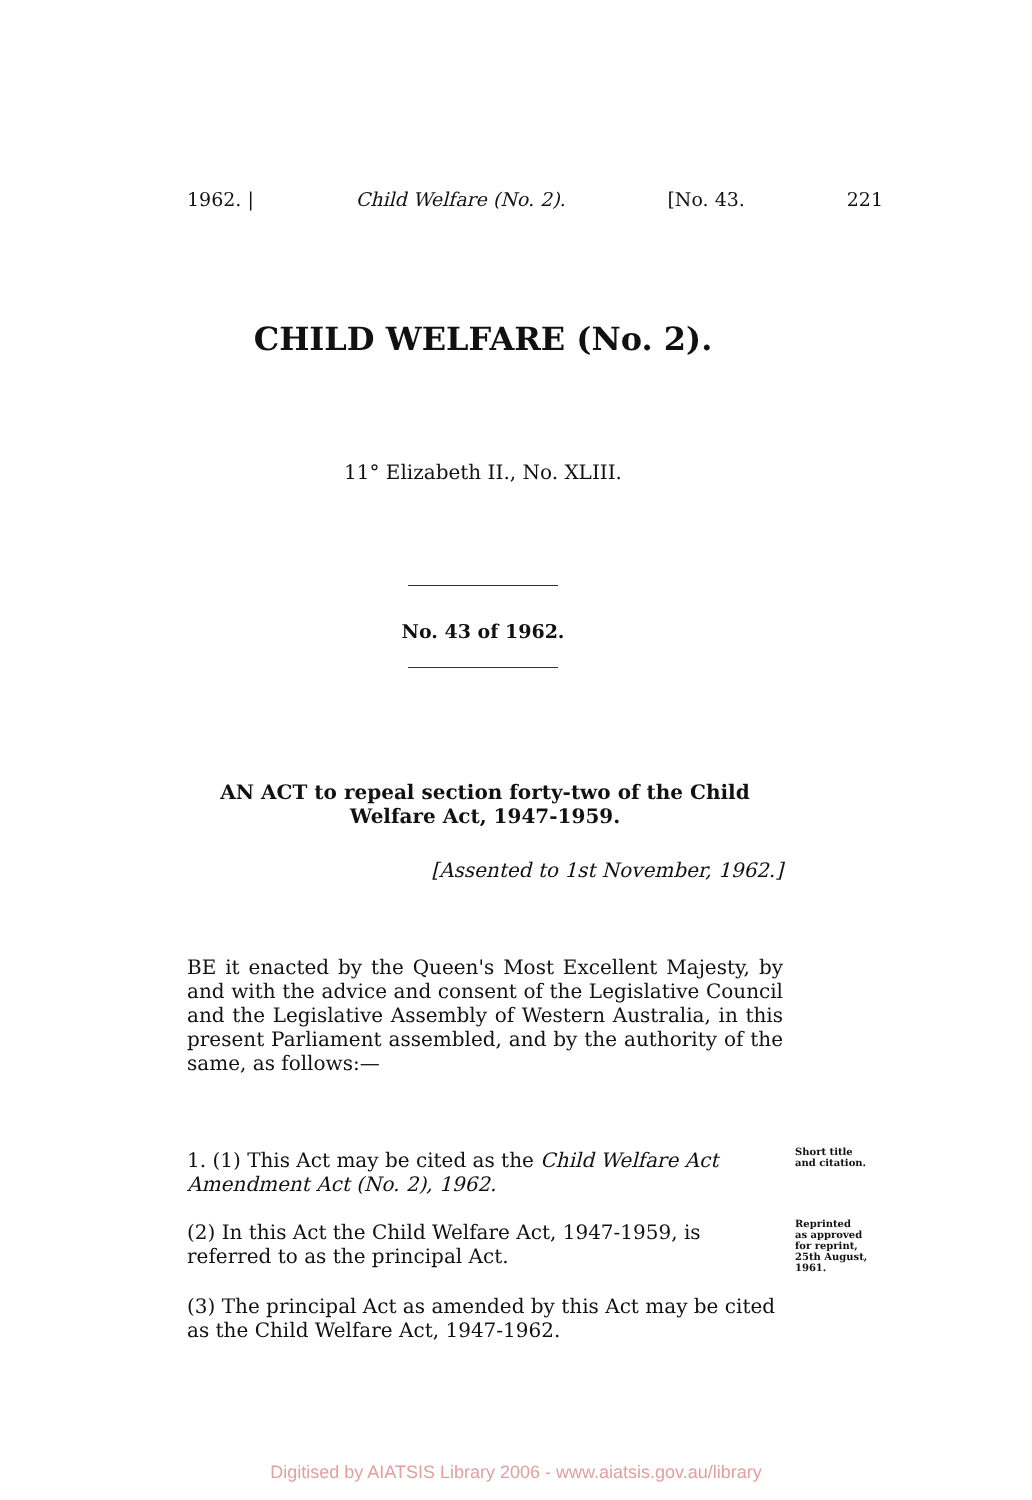1962. | Child Welfare (No. 2). [No. 43. 221
CHILD WELFARE (No. 2).
11° Elizabeth II., No. XLIII.
No. 43 of 1962.
AN ACT to repeal section forty-two of the Child Welfare Act, 1947-1959.
[Assented to 1st November, 1962.]
BE it enacted by the Queen's Most Excellent Majesty, by and with the advice and consent of the Legislative Council and the Legislative Assembly of Western Australia, in this present Parliament assembled, and by the authority of the same, as follows:—
1. (1) This Act may be cited as the Child Welfare Act Amendment Act (No. 2), 1962.
Short title
and citation.
(2) In this Act the Child Welfare Act, 1947-1959, is referred to as the principal Act.
Reprinted
as approved
for reprint,
25th August,
1961.
(3) The principal Act as amended by this Act may be cited as the Child Welfare Act, 1947-1962.
Digitised by AIATSIS Library 2006 - www.aiatsis.gov.au/library